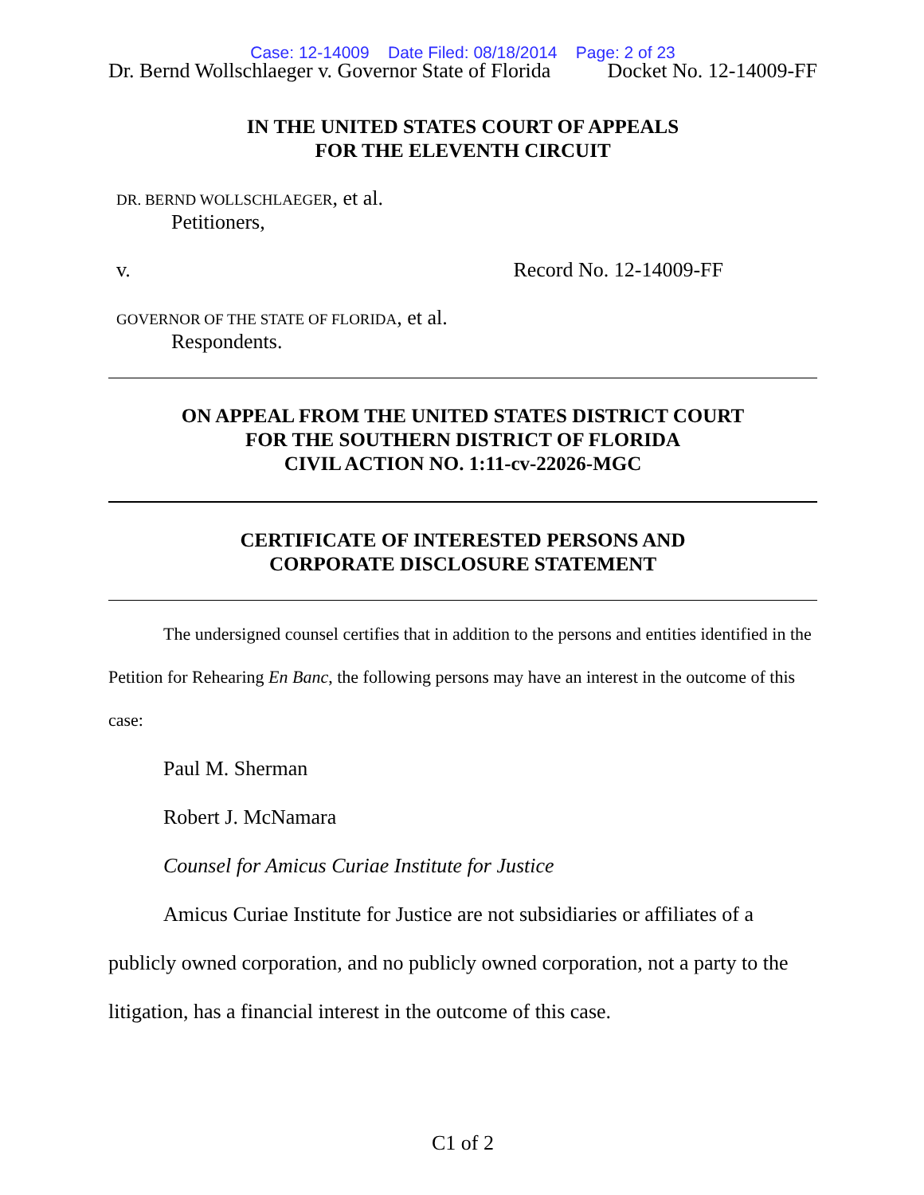Case: 12-14009 Date Filed: 08/18/2014 Page: 2 of 23
Dr. Bernd Wollschlaeger v. Governor State of Florida Docket No. 12-14009-FF
IN THE UNITED STATES COURT OF APPEALS
FOR THE ELEVENTH CIRCUIT
DR. BERND WOLLSCHLAEGER, et al.
Petitioners,
v. Record No. 12-14009-FF
GOVERNOR OF THE STATE OF FLORIDA, et al.
Respondents.
ON APPEAL FROM THE UNITED STATES DISTRICT COURT
FOR THE SOUTHERN DISTRICT OF FLORIDA
CIVIL ACTION NO. 1:11-cv-22026-MGC
CERTIFICATE OF INTERESTED PERSONS AND
CORPORATE DISCLOSURE STATEMENT
The undersigned counsel certifies that in addition to the persons and entities identified in the Petition for Rehearing En Banc, the following persons may have an interest in the outcome of this case:
Paul M. Sherman
Robert J. McNamara
Counsel for Amicus Curiae Institute for Justice
Amicus Curiae Institute for Justice are not subsidiaries or affiliates of a publicly owned corporation, and no publicly owned corporation, not a party to the litigation, has a financial interest in the outcome of this case.
C1 of 2